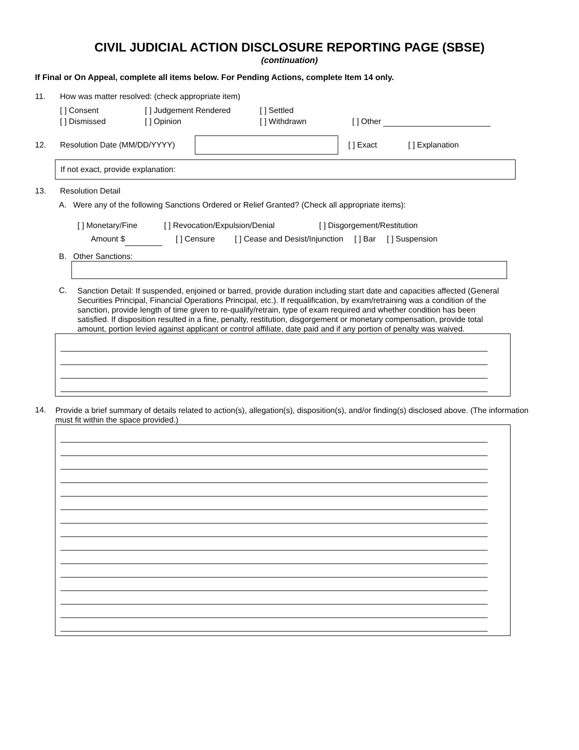CIVIL JUDICIAL ACTION DISCLOSURE REPORTING PAGE (SBSE)
(continuation)
If Final or On Appeal, complete all items below. For Pending Actions, complete Item 14 only.
11. How was matter resolved: (check appropriate item)
[ ] Consent [ ] Judgement Rendered [ ] Settled [ ] Dismissed [ ] Opinion [ ] Withdrawn [ ] Other
12. Resolution Date (MM/DD/YYYY) [ ] Exact [ ] Explanation
If not exact, provide explanation:
13. Resolution Detail
A. Were any of the following Sanctions Ordered or Relief Granted? (Check all appropriate items):
[ ] Monetary/Fine [ ] Revocation/Expulsion/Denial [ ] Disgorgement/Restitution
Amount $ [ ] Censure [ ] Cease and Desist/Injunction [ ] Bar [ ] Suspension
B. Other Sanctions:
C. Sanction Detail: If suspended, enjoined or barred, provide duration including start date and capacities affected (General Securities Principal, Financial Operations Principal, etc.). If requalification, by exam/retraining was a condition of the sanction, provide length of time given to re-qualify/retrain, type of exam required and whether condition has been satisfied. If disposition resulted in a fine, penalty, restitution, disgorgement or monetary compensation, provide total amount, portion levied against applicant or control affiliate, date paid and if any portion of penalty was waived.
14. Provide a brief summary of details related to action(s), allegation(s), disposition(s), and/or finding(s) disclosed above. (The information must fit within the space provided.)